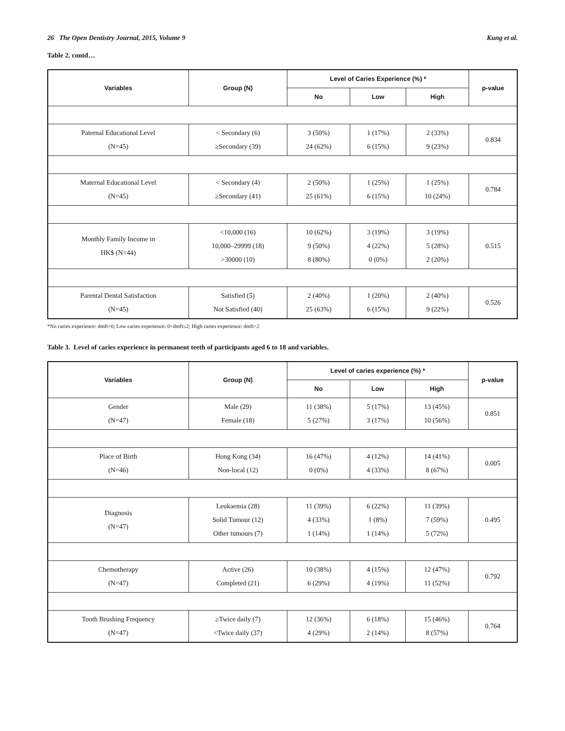26 The Open Dentistry Journal, 2015, Volume 9 Kung et al.
Table 2. contd…
| Variables | Group (N) | Level of Caries Experience (%) * | | | p-value |
| --- | --- | --- | --- | --- | --- |
| | | No | Low | High | |
| Paternal Educational Level (N=45) | < Secondary (6) ≥Secondary (39) | 3 (50%) 24 (62%) | 1 (17%) 6 (15%) | 2 (33%) 9 (23%) | 0.834 |
| Maternal Educational Level (N=45) | < Secondary (4) ≥Secondary (41) | 2 (50%) 25 (61%) | 1 (25%) 6 (15%) | 1 (25%) 10 (24%) | 0.784 |
| Monthly Family Income in HK$ (N=44) | <10,000 (16) 10,000–29999 (18) >30000 (10) | 10 (62%) 9 (50%) 8 (80%) | 3 (19%) 4 (22%) 0 (0%) | 3 (19%) 5 (28%) 2 (20%) | 0.515 |
| Parental Dental Satisfaction (N=45) | Satisfied (5) Not Satisfied (40) | 2 (40%) 25 (63%) | 1 (20%) 6 (15%) | 2 (40%) 9 (22%) | 0.526 |
*No caries experience: dmft=0; Low caries experience: 0<dmft≤2; High caries experience: dmft>2
Table 3. Level of caries experience in permanent teeth of participants aged 6 to 18 and variables.
| Variables | Group (N) | Level of caries experience (%) * | | | p-value |
| --- | --- | --- | --- | --- | --- |
| | | No | Low | High | |
| Gender (N=47) | Male (29) Female (18) | 11 (38%) 5 (27%) | 5 (17%) 3 (17%) | 13 (45%) 10 (56%) | 0.851 |
| Place of Birth (N=46) | Hong Kong (34) Non-local (12) | 16 (47%) 0 (0%) | 4 (12%) 4 (33%) | 14 (41%) 8 (67%) | 0.005 |
| Diagnosis (N=47) | Leukaemia (28) Solid Tumour (12) Other tumours (7) | 11 (39%) 4 (33%) 1 (14%) | 6 (22%) 1 (8%) 1 (14%) | 11 (39%) 7 (59%) 5 (72%) | 0.495 |
| Chemotherapy (N=47) | Active (26) Completed (21) | 10 (38%) 6 (29%) | 4 (15%) 4 (19%) | 12 (47%) 11 (52%) | 0.792 |
| Tooth Brushing Frequency (N=47) | ≥Twice daily (7) <Twice daily (37) | 12 (36%) 4 (29%) | 6 (18%) 2 (14%) | 15 (46%) 8 (57%) | 0.764 |